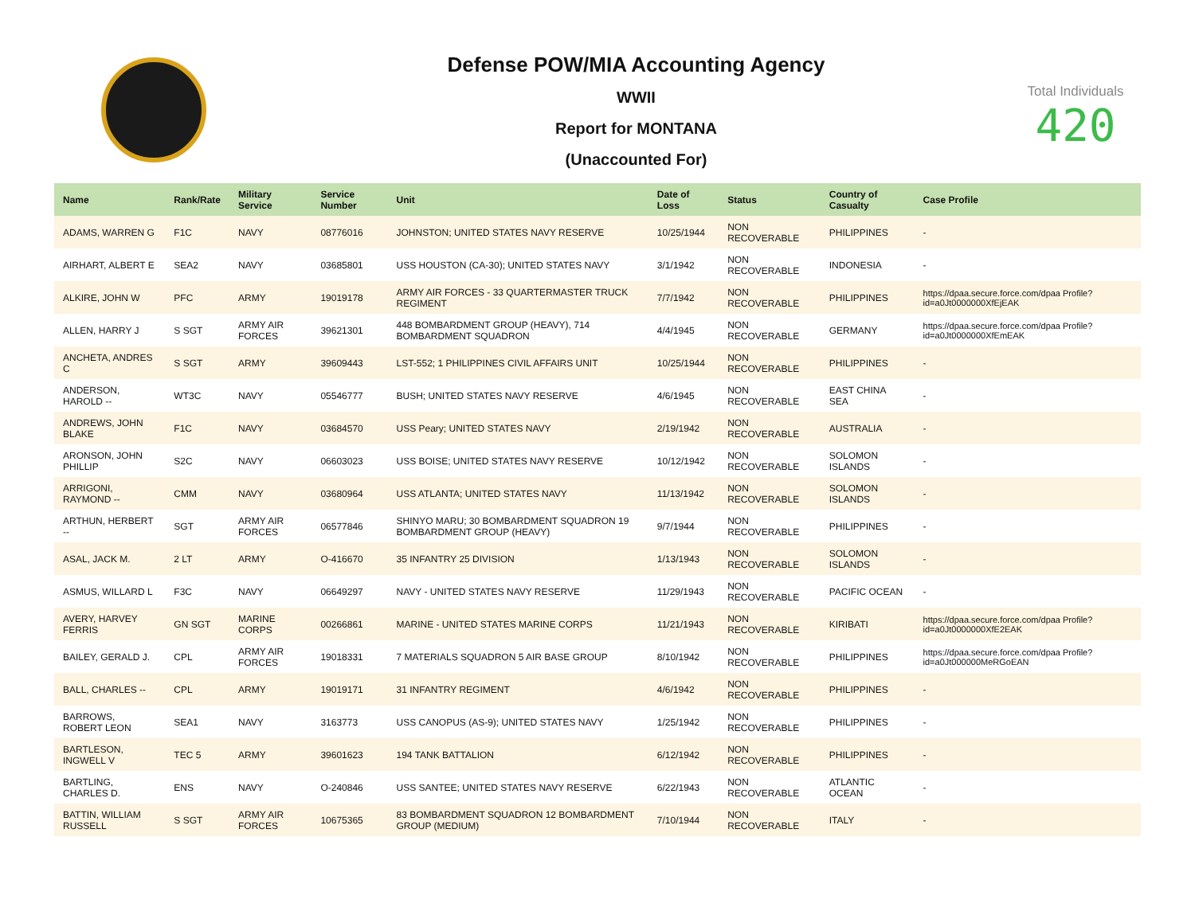Defense POW/MIA Accounting Agency
WWII
Report for MONTANA
(Unaccounted For)
Total Individuals
420
| Name | Rank/Rate | Military Service | Service Number | Unit | Date of Loss | Status | Country of Casualty | Case Profile |
| --- | --- | --- | --- | --- | --- | --- | --- | --- |
| ADAMS, WARREN G | F1C | NAVY | 08776016 | JOHNSTON; UNITED STATES NAVY RESERVE | 10/25/1944 | NON RECOVERABLE | PHILIPPINES | - |
| AIRHART, ALBERT E | SEA2 | NAVY | 03685801 | USS HOUSTON (CA-30); UNITED STATES NAVY | 3/1/1942 | NON RECOVERABLE | INDONESIA | - |
| ALKIRE, JOHN W | PFC | ARMY | 19019178 | ARMY AIR FORCES - 33 QUARTERMASTER TRUCK REGIMENT | 7/7/1942 | NON RECOVERABLE | PHILIPPINES | https://dpaa.secure.force.com/dpaa Profile?id=a0Jt0000000XfEjEAK |
| ALLEN, HARRY J | S SGT | ARMY AIR FORCES | 39621301 | 448 BOMBARDMENT GROUP (HEAVY), 714 BOMBARDMENT SQUADRON | 4/4/1945 | NON RECOVERABLE | GERMANY | https://dpaa.secure.force.com/dpaa Profile?id=a0Jt0000000XfEmEAK |
| ANCHETA, ANDRES C | S SGT | ARMY | 39609443 | LST-552; 1 PHILIPPINES CIVIL AFFAIRS UNIT | 10/25/1944 | NON RECOVERABLE | PHILIPPINES | - |
| ANDERSON, HAROLD -- | WT3C | NAVY | 05546777 | BUSH; UNITED STATES NAVY RESERVE | 4/6/1945 | NON RECOVERABLE | EAST CHINA SEA | - |
| ANDREWS, JOHN BLAKE | F1C | NAVY | 03684570 | USS Peary; UNITED STATES NAVY | 2/19/1942 | NON RECOVERABLE | AUSTRALIA | - |
| ARONSON, JOHN PHILLIP | S2C | NAVY | 06603023 | USS BOISE; UNITED STATES NAVY RESERVE | 10/12/1942 | NON RECOVERABLE | SOLOMON ISLANDS | - |
| ARRIGONI, RAYMOND -- | CMM | NAVY | 03680964 | USS ATLANTA; UNITED STATES NAVY | 11/13/1942 | NON RECOVERABLE | SOLOMON ISLANDS | - |
| ARTHUN, HERBERT -- | SGT | ARMY AIR FORCES | 06577846 | SHINYO MARU; 30 BOMBARDMENT SQUADRON 19 BOMBARDMENT GROUP (HEAVY) | 9/7/1944 | NON RECOVERABLE | PHILIPPINES | - |
| ASAL, JACK M. | 2 LT | ARMY | O-416670 | 35 INFANTRY 25 DIVISION | 1/13/1943 | NON RECOVERABLE | SOLOMON ISLANDS | - |
| ASMUS, WILLARD L | F3C | NAVY | 06649297 | NAVY - UNITED STATES NAVY RESERVE | 11/29/1943 | NON RECOVERABLE | PACIFIC OCEAN | - |
| AVERY, HARVEY FERRIS | GN SGT | MARINE CORPS | 00266861 | MARINE - UNITED STATES MARINE CORPS | 11/21/1943 | NON RECOVERABLE | KIRIBATI | https://dpaa.secure.force.com/dpaa Profile?id=a0Jt0000000XfE2EAK |
| BAILEY, GERALD J. | CPL | ARMY AIR FORCES | 19018331 | 7 MATERIALS SQUADRON 5 AIR BASE GROUP | 8/10/1942 | NON RECOVERABLE | PHILIPPINES | https://dpaa.secure.force.com/dpaa Profile?id=a0Jt000000MeRGoEAN |
| BALL, CHARLES -- | CPL | ARMY | 19019171 | 31 INFANTRY REGIMENT | 4/6/1942 | NON RECOVERABLE | PHILIPPINES | - |
| BARROWS, ROBERT LEON | SEA1 | NAVY | 3163773 | USS CANOPUS (AS-9); UNITED STATES NAVY | 1/25/1942 | NON RECOVERABLE | PHILIPPINES | - |
| BARTLESON, INGWELL V | TEC 5 | ARMY | 39601623 | 194 TANK BATTALION | 6/12/1942 | NON RECOVERABLE | PHILIPPINES | - |
| BARTLING, CHARLES D. | ENS | NAVY | O-240846 | USS SANTEE; UNITED STATES NAVY RESERVE | 6/22/1943 | NON RECOVERABLE | ATLANTIC OCEAN | - |
| BATTIN, WILLIAM RUSSELL | S SGT | ARMY AIR FORCES | 10675365 | 83 BOMBARDMENT SQUADRON 12 BOMBARDMENT GROUP (MEDIUM) | 7/10/1944 | NON RECOVERABLE | ITALY | - |